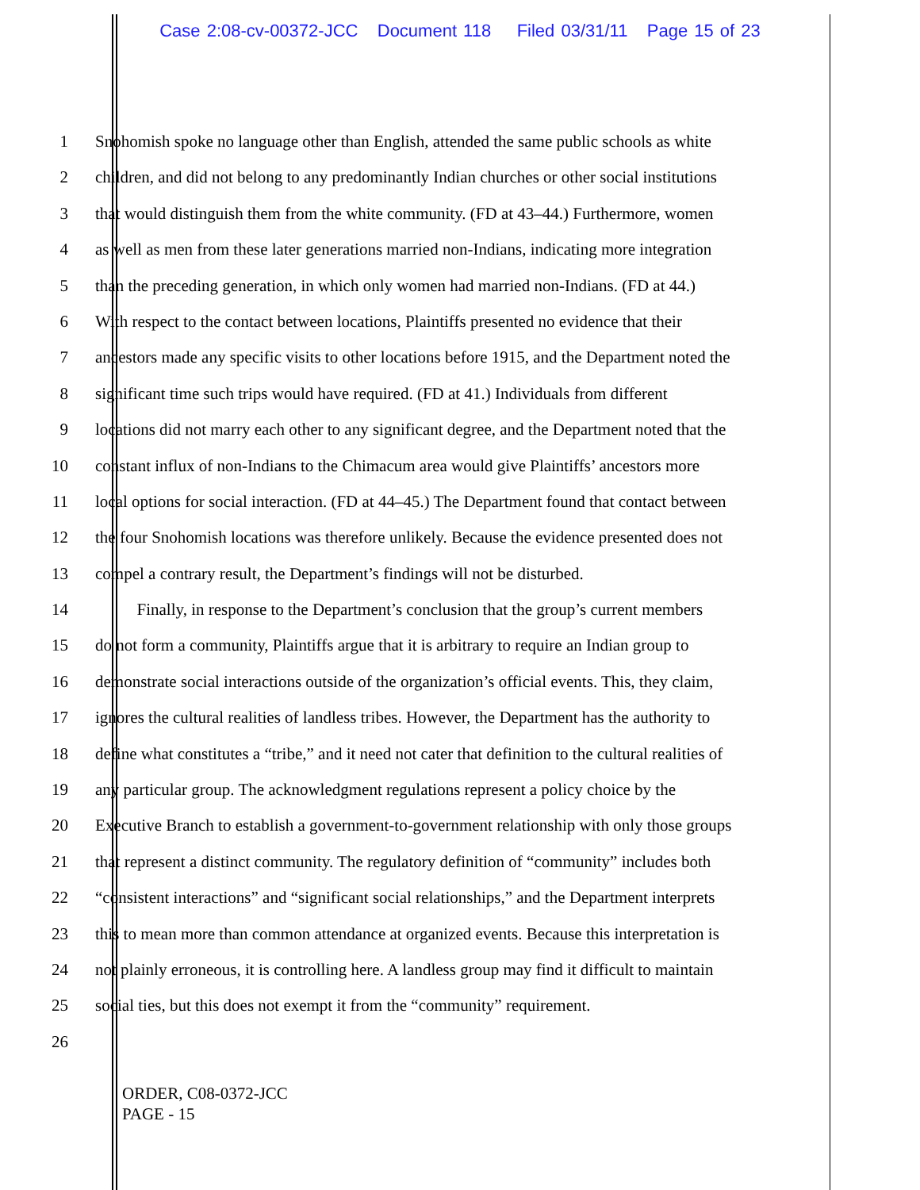Case 2:08-cv-00372-JCC Document 118 Filed 03/31/11 Page 15 of 23
1 Snohomish spoke no language other than English, attended the same public schools as white
2 children, and did not belong to any predominantly Indian churches or other social institutions
3 that would distinguish them from the white community. (FD at 43–44.) Furthermore, women
4 as well as men from these later generations married non-Indians, indicating more integration
5 than the preceding generation, in which only women had married non-Indians. (FD at 44.)
6 With respect to the contact between locations, Plaintiffs presented no evidence that their
7 ancestors made any specific visits to other locations before 1915, and the Department noted the
8 significant time such trips would have required. (FD at 41.) Individuals from different
9 locations did not marry each other to any significant degree, and the Department noted that the
10 constant influx of non-Indians to the Chimacum area would give Plaintiffs’ ancestors more
11 local options for social interaction. (FD at 44–45.) The Department found that contact between
12 the four Snohomish locations was therefore unlikely. Because the evidence presented does not
13 compel a contrary result, the Department’s findings will not be disturbed.
14 Finally, in response to the Department’s conclusion that the group’s current members
15 do not form a community, Plaintiffs argue that it is arbitrary to require an Indian group to
16 demonstrate social interactions outside of the organization’s official events. This, they claim,
17 ignores the cultural realities of landless tribes. However, the Department has the authority to
18 define what constitutes a “tribe,” and it need not cater that definition to the cultural realities of
19 any particular group. The acknowledgment regulations represent a policy choice by the
20 Executive Branch to establish a government-to-government relationship with only those groups
21 that represent a distinct community. The regulatory definition of “community” includes both
22 “consistent interactions” and “significant social relationships,” and the Department interprets
23 this to mean more than common attendance at organized events. Because this interpretation is
24 not plainly erroneous, it is controlling here. A landless group may find it difficult to maintain
25 social ties, but this does not exempt it from the “community” requirement.
26
ORDER, C08-0372-JCC
PAGE - 15